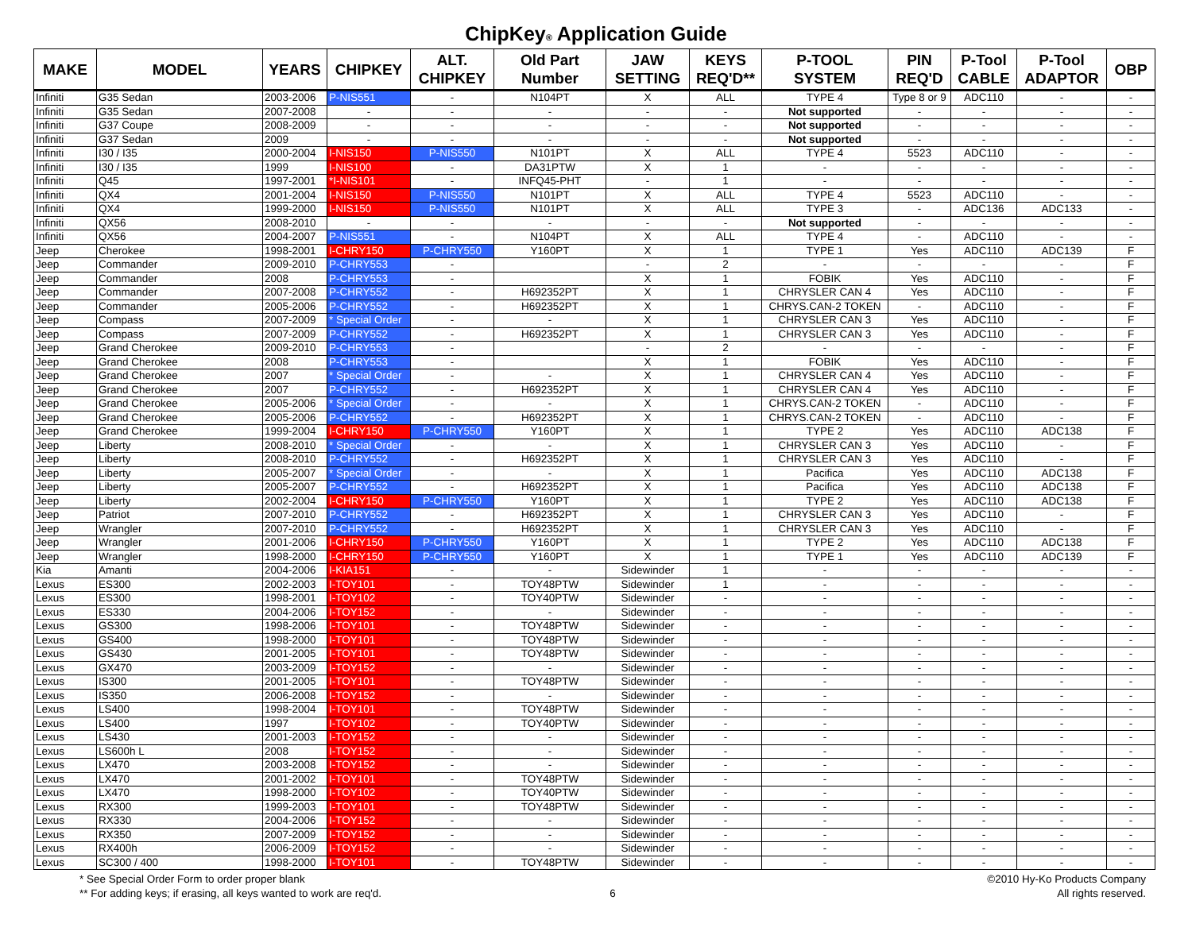ChipKey® Application Guide
| MAKE | MODEL | YEARS | CHIPKEY | ALT. CHIPKEY | Old Part Number | JAW SETTING | KEYS REQ'D** | P-TOOL SYSTEM | PIN REQ'D | P-Tool CABLE | P-Tool ADAPTOR | OBP |
| --- | --- | --- | --- | --- | --- | --- | --- | --- | --- | --- | --- | --- |
| Infiniti | G35 Sedan | 2003-2006 | P-NIS551 | - | N104PT | X | ALL | TYPE 4 | Type 8 or 9 | ADC110 | - | - |
| Infiniti | G35 Sedan | 2007-2008 | - | - | - | - | - | Not supported | - | - | - | - |
| Infiniti | G37 Coupe | 2008-2009 | - | - | - | - | - | Not supported | - | - | - | - |
| Infiniti | G37 Sedan | 2009 | - | - | - | - | - | Not supported | - | - | - | - |
| Infiniti | I30 / I35 | 2000-2004 | I-NIS150 | P-NIS550 | N101PT | X | ALL | TYPE 4 | 5523 | ADC110 | - | - |
| Infiniti | I30 / I35 | 1999 | I-NIS100 | - | DA31PTW | X | 1 | - | - | - | - | - |
| Infiniti | Q45 | 1997-2001 | *I-NIS101 | - | INFQ45-PHT | - | 1 | - | - | - | - | - |
| Infiniti | QX4 | 2001-2004 | I-NIS150 | P-NIS550 | N101PT | X | ALL | TYPE 4 | 5523 | ADC110 | - | - |
| Infiniti | QX4 | 1999-2000 | I-NIS150 | P-NIS550 | N101PT | X | ALL | TYPE 3 | - | ADC136 | ADC133 | - |
| Infiniti | QX56 | 2008-2010 | - | - | - | - | - | Not supported | - | - | - | - |
| Infiniti | QX56 | 2004-2007 | P-NIS551 | - | N104PT | X | ALL | TYPE 4 | - | ADC110 | - | - |
| Jeep | Cherokee | 1998-2001 | I-CHRY150 | P-CHRY550 | Y160PT | X | 1 | TYPE 1 | Yes | ADC110 | ADC139 | F |
| Jeep | Commander | 2009-2010 | P-CHRY553 | - | | - | 2 | - | - | - | - | F |
| Jeep | Commander | 2008 | P-CHRY553 | - | | X | 1 | FOBIK | Yes | ADC110 | - | F |
| Jeep | Commander | 2007-2008 | P-CHRY552 | - | H692352PT | X | 1 | CHRYSLER CAN 4 | Yes | ADC110 | - | F |
| Jeep | Commander | 2005-2006 | P-CHRY552 | - | H692352PT | X | 1 | CHRYS.CAN-2 TOKEN | - | ADC110 | - | F |
| Jeep | Compass | 2007-2009 | * Special Order | - | - | X | 1 | CHRYSLER CAN 3 | Yes | ADC110 | - | F |
| Jeep | Compass | 2007-2009 | P-CHRY552 | - | H692352PT | X | 1 | CHRYSLER CAN 3 | Yes | ADC110 | - | F |
| Jeep | Grand Cherokee | 2009-2010 | P-CHRY553 | - | | - | 2 | - | - | - | - | F |
| Jeep | Grand Cherokee | 2008 | P-CHRY553 | - | | X | 1 | FOBIK | Yes | ADC110 | - | F |
| Jeep | Grand Cherokee | 2007 | * Special Order | - | - | X | 1 | CHRYSLER CAN 4 | Yes | ADC110 | - | F |
| Jeep | Grand Cherokee | 2007 | P-CHRY552 | - | H692352PT | X | 1 | CHRYSLER CAN 4 | Yes | ADC110 | - | F |
| Jeep | Grand Cherokee | 2005-2006 | * Special Order | - | - | X | 1 | CHRYS.CAN-2 TOKEN | - | ADC110 | - | F |
| Jeep | Grand Cherokee | 2005-2006 | P-CHRY552 | - | H692352PT | X | 1 | CHRYS.CAN-2 TOKEN | - | ADC110 | - | F |
| Jeep | Grand Cherokee | 1999-2004 | I-CHRY150 | P-CHRY550 | Y160PT | X | 1 | TYPE 2 | Yes | ADC110 | ADC138 | F |
| Jeep | Liberty | 2008-2010 | * Special Order | - | - | X | 1 | CHRYSLER CAN 3 | Yes | ADC110 | - | F |
| Jeep | Liberty | 2008-2010 | P-CHRY552 | - | H692352PT | X | 1 | CHRYSLER CAN 3 | Yes | ADC110 | - | F |
| Jeep | Liberty | 2005-2007 | * Special Order | - | - | X | 1 | Pacifica | Yes | ADC110 | ADC138 | F |
| Jeep | Liberty | 2005-2007 | P-CHRY552 | - | H692352PT | X | 1 | Pacifica | Yes | ADC110 | ADC138 | F |
| Jeep | Liberty | 2002-2004 | I-CHRY150 | P-CHRY550 | Y160PT | X | 1 | TYPE 2 | Yes | ADC110 | ADC138 | F |
| Jeep | Patriot | 2007-2010 | P-CHRY552 | - | H692352PT | X | 1 | CHRYSLER CAN 3 | Yes | ADC110 | - | F |
| Jeep | Wrangler | 2007-2010 | P-CHRY552 | - | H692352PT | X | 1 | CHRYSLER CAN 3 | Yes | ADC110 | - | F |
| Jeep | Wrangler | 2001-2006 | I-CHRY150 | P-CHRY550 | Y160PT | X | 1 | TYPE 2 | Yes | ADC110 | ADC138 | F |
| Jeep | Wrangler | 1998-2000 | I-CHRY150 | P-CHRY550 | Y160PT | X | 1 | TYPE 1 | Yes | ADC110 | ADC139 | F |
| Kia | Amanti | 2004-2006 | I-KIA151 | - | - | Sidewinder | 1 | - | - | - | - | - |
| Lexus | ES300 | 2002-2003 | I-TOY101 | - | TOY48PTW | Sidewinder | 1 | - | - | - | - | - |
| Lexus | ES300 | 1998-2001 | I-TOY102 | - | TOY40PTW | Sidewinder | - | - | - | - | - | - |
| Lexus | ES330 | 2004-2006 | I-TOY152 | - | - | Sidewinder | - | - | - | - | - | - |
| Lexus | GS300 | 1998-2006 | I-TOY101 | - | TOY48PTW | Sidewinder | - | - | - | - | - | - |
| Lexus | GS400 | 1998-2000 | I-TOY101 | - | TOY48PTW | Sidewinder | - | - | - | - | - | - |
| Lexus | GS430 | 2001-2005 | I-TOY101 | - | TOY48PTW | Sidewinder | - | - | - | - | - | - |
| Lexus | GX470 | 2003-2009 | I-TOY152 | - | - | Sidewinder | - | - | - | - | - | - |
| Lexus | IS300 | 2001-2005 | I-TOY101 | - | TOY48PTW | Sidewinder | - | - | - | - | - | - |
| Lexus | IS350 | 2006-2008 | I-TOY152 | - | - | Sidewinder | - | - | - | - | - | - |
| Lexus | LS400 | 1998-2004 | I-TOY101 | - | TOY48PTW | Sidewinder | - | - | - | - | - | - |
| Lexus | LS400 | 1997 | I-TOY102 | - | TOY40PTW | Sidewinder | - | - | - | - | - | - |
| Lexus | LS430 | 2001-2003 | I-TOY152 | - | - | Sidewinder | - | - | - | - | - | - |
| Lexus | LS600h L | 2008 | I-TOY152 | - | - | Sidewinder | - | - | - | - | - | - |
| Lexus | LX470 | 2003-2008 | I-TOY152 | - | - | Sidewinder | - | - | - | - | - | - |
| Lexus | LX470 | 2001-2002 | I-TOY101 | - | TOY48PTW | Sidewinder | - | - | - | - | - | - |
| Lexus | LX470 | 1998-2000 | I-TOY102 | - | TOY40PTW | Sidewinder | - | - | - | - | - | - |
| Lexus | RX300 | 1999-2003 | I-TOY101 | - | TOY48PTW | Sidewinder | - | - | - | - | - | - |
| Lexus | RX330 | 2004-2006 | I-TOY152 | - | - | Sidewinder | - | - | - | - | - | - |
| Lexus | RX350 | 2007-2009 | I-TOY152 | - | - | Sidewinder | - | - | - | - | - | - |
| Lexus | RX400h | 2006-2009 | I-TOY152 | - | - | Sidewinder | - | - | - | - | - | - |
| Lexus | SC300 / 400 | 1998-2000 | I-TOY101 | - | TOY48PTW | Sidewinder | - | - | - | - | - | - |
* See Special Order Form to order proper blank
** For adding keys; if erasing, all keys wanted to work are req'd.
6 ©2010 Hy-Ko Products Company
All rights reserved.